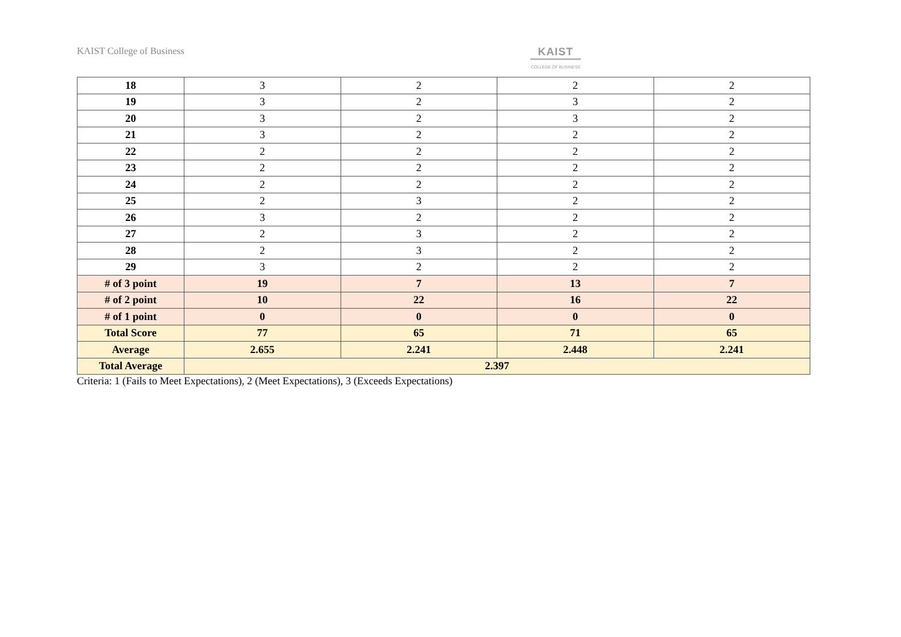KAIST College of Business KAIST
COLLEGE OF BUSINESS
| 18 | 3 | 2 | 2 | 2 |
| 19 | 3 | 2 | 3 | 2 |
| 20 | 3 | 2 | 3 | 2 |
| 21 | 3 | 2 | 2 | 2 |
| 22 | 2 | 2 | 2 | 2 |
| 23 | 2 | 2 | 2 | 2 |
| 24 | 2 | 2 | 2 | 2 |
| 25 | 2 | 3 | 2 | 2 |
| 26 | 3 | 2 | 2 | 2 |
| 27 | 2 | 3 | 2 | 2 |
| 28 | 2 | 3 | 2 | 2 |
| 29 | 3 | 2 | 2 | 2 |
| # of 3 point | 19 | 7 | 13 | 7 |
| # of 2 point | 10 | 22 | 16 | 22 |
| # of 1 point | 0 | 0 | 0 | 0 |
| Total Score | 77 | 65 | 71 | 65 |
| Average | 2.655 | 2.241 | 2.448 | 2.241 |
| Total Average | 2.397 | | | |
Criteria: 1 (Fails to Meet Expectations), 2 (Meet Expectations), 3 (Exceeds Expectations)